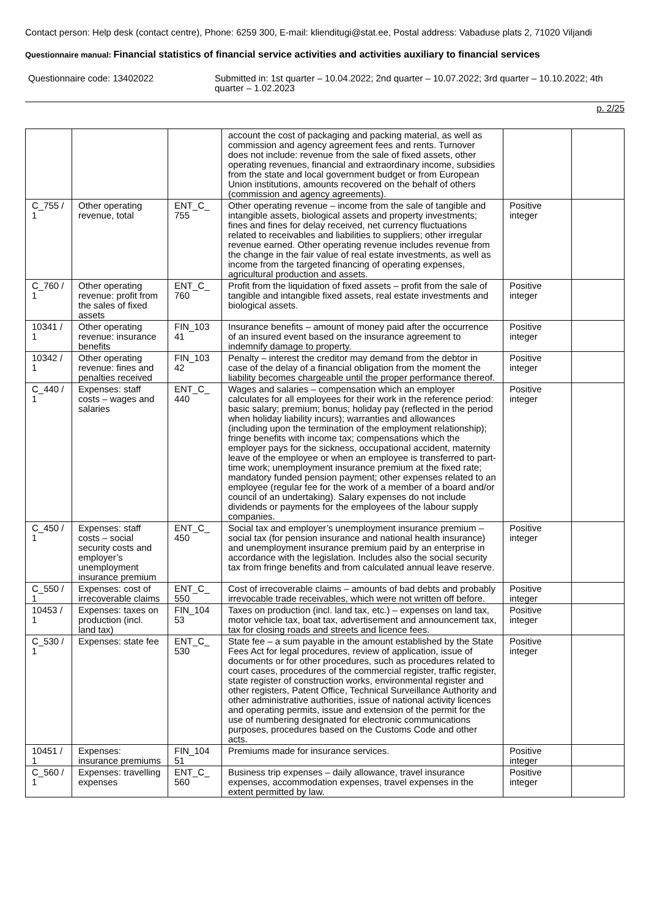Contact person: Help desk (contact centre), Phone: 6259 300, E-mail: klienditugi@stat.ee, Postal address: Vabaduse plats 2, 71020 Viljandi
Questionnaire manual: Financial statistics of financial service activities and activities auxiliary to financial services
Questionnaire code: 13402022 Submitted in: 1st quarter – 10.04.2022; 2nd quarter – 10.07.2022; 3rd quarter – 10.10.2022; 4th quarter – 1.02.2023
p. 2/25
| | | | account the cost of packaging and packing material, as well as commission and agency agreement fees and rents. Turnover does not include: revenue from the sale of fixed assets, other operating revenues, financial and extraordinary income, subsidies from the state and local government budget or from European Union institutions, amounts recovered on the behalf of others (commission and agency agreements). | | |
| C_755 / 1 | Other operating revenue, total | ENT_C_ 755 | Other operating revenue – income from the sale of tangible and intangible assets, biological assets and property investments; fines and fines for delay received, net currency fluctuations related to receivables and liabilities to suppliers; other irregular revenue earned. Other operating revenue includes revenue from the change in the fair value of real estate investments, as well as income from the targeted financing of operating expenses, agricultural production and assets. | Positive integer | |
| C_760 / 1 | Other operating revenue: profit from the sales of fixed assets | ENT_C_ 760 | Profit from the liquidation of fixed assets – profit from the sale of tangible and intangible fixed assets, real estate investments and biological assets. | Positive integer | |
| 10341 / 1 | Other operating revenue: insurance benefits | FIN_103 41 | Insurance benefits – amount of money paid after the occurrence of an insured event based on the insurance agreement to indemnify damage to property. | Positive integer | |
| 10342 / 1 | Other operating revenue: fines and penalties received | FIN_103 42 | Penalty – interest the creditor may demand from the debtor in case of the delay of a financial obligation from the moment the liability becomes chargeable until the proper performance thereof. | Positive integer | |
| C_440 / 1 | Expenses: staff costs – wages and salaries | ENT_C_ 440 | Wages and salaries – compensation which an employer calculates for all employees for their work in the reference period: basic salary; premium; bonus; holiday pay (reflected in the period when holiday liability incurs); warranties and allowances (including upon the termination of the employment relationship); fringe benefits with income tax; compensations which the employer pays for the sickness, occupational accident, maternity leave of the employee or when an employee is transferred to part-time work; unemployment insurance premium at the fixed rate; mandatory funded pension payment; other expenses related to an employee (regular fee for the work of a member of a board and/or council of an undertaking). Salary expenses do not include dividends or payments for the employees of the labour supply companies. | Positive integer | |
| C_450 / 1 | Expenses: staff costs – social security costs and employer’s unemployment insurance premium | ENT_C_ 450 | Social tax and employer’s unemployment insurance premium – social tax (for pension insurance and national health insurance) and unemployment insurance premium paid by an enterprise in accordance with the legislation. Includes also the social security tax from fringe benefits and from calculated annual leave reserve. | Positive integer | |
| C_550 / 1 | Expenses: cost of irrecoverable claims | ENT_C_ 550 | Cost of irrecoverable claims – amounts of bad debts and probably irrevocable trade receivables, which were not written off before. | Positive integer | |
| 10453 / 1 | Expenses: taxes on production (incl. land tax) | FIN_104 53 | Taxes on production (incl. land tax, etc.) – expenses on land tax, motor vehicle tax, boat tax, advertisement and announcement tax, tax for closing roads and streets and licence fees. | Positive integer | |
| C_530 / 1 | Expenses: state fee | ENT_C_ 530 | State fee – a sum payable in the amount established by the State Fees Act for legal procedures, review of application, issue of documents or for other procedures, such as procedures related to court cases, procedures of the commercial register, traffic register, state register of construction works, environmental register and other registers, Patent Office, Technical Surveillance Authority and other administrative authorities, issue of national activity licences and operating permits, issue and extension of the permit for the use of numbering designated for electronic communications purposes, procedures based on the Customs Code and other acts. | Positive integer | |
| 10451 / 1 | Expenses: insurance premiums | FIN_104 51 | Premiums made for insurance services. | Positive integer | |
| C_560 / 1 | Expenses: travelling expenses | ENT_C_ 560 | Business trip expenses – daily allowance, travel insurance expenses, accommodation expenses, travel expenses in the extent permitted by law. | Positive integer | |